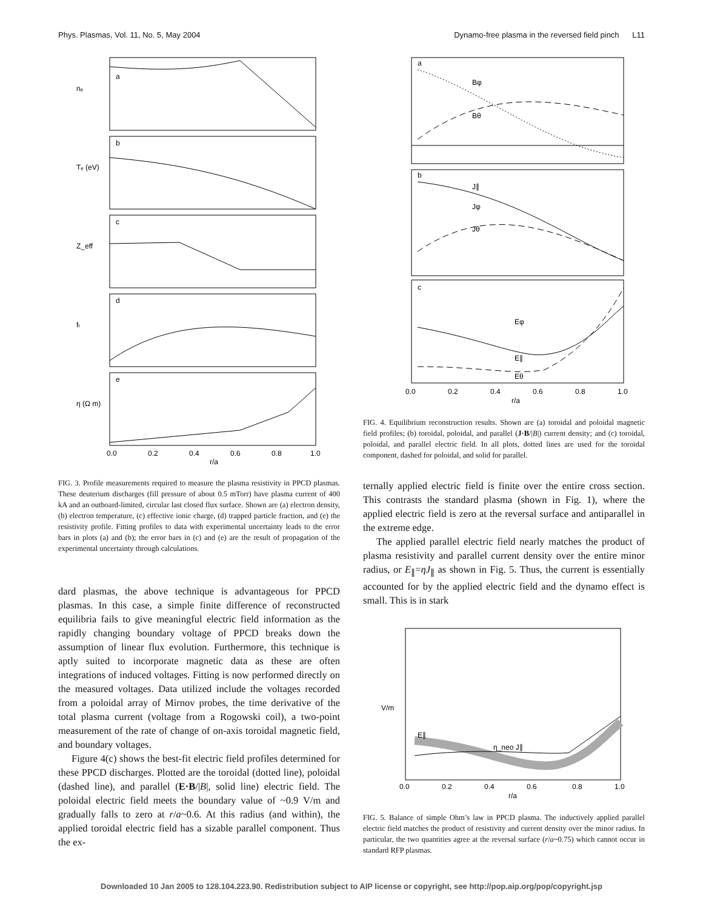Phys. Plasmas, Vol. 11, No. 5, May 2004 Dynamo-free plasma in the reversed field pinch L11
a
b
c
d
e
nₑ
Tₑ (eV)
Z_eff
fₜ
η (Ω m)
0.0
0.2
0.4
0.6
0.8
1.0
r/a
FIG. 3. Profile measurements required to measure the plasma resistivity in PPCD plasmas. These deuterium discharges (fill pressure of about 0.5 mTorr) have plasma current of 400 kA and an outboard-limited, circular last closed flux surface. Shown are (a) electron density, (b) electron temperature, (c) effective ionic charge, (d) trapped particle fraction, and (e) the resistivity profile. Fitting profiles to data with experimental uncertainty leads to the error bars in plots (a) and (b); the error bars in (c) and (e) are the result of propagation of the experimental uncertainty through calculations.
dard plasmas, the above technique is advantageous for PPCD plasmas. In this case, a simple finite difference of reconstructed equilibria fails to give meaningful electric field information as the rapidly changing boundary voltage of PPCD breaks down the assumption of linear flux evolution. Furthermore, this technique is aptly suited to incorporate magnetic data as these are often integrations of induced voltages. Fitting is now performed directly on the measured voltages. Data utilized include the voltages recorded from a poloidal array of Mirnov probes, the time derivative of the total plasma current (voltage from a Rogowski coil), a two-point measurement of the rate of change of on-axis toroidal magnetic field, and boundary voltages.
Figure 4(c) shows the best-fit electric field profiles determined for these PPCD discharges. Plotted are the toroidal (dotted line), poloidal (dashed line), and parallel (E·B/|B|, solid line) electric field. The poloidal electric field meets the boundary value of ~0.9 V/m and gradually falls to zero at r/a~0.6. At this radius (and within), the applied toroidal electric field has a sizable parallel component. Thus the ex-
a
b
c
Bφ
Bθ
J∥
Jφ
Jθ
Eφ
E∥
Eθ
0.0
0.2
0.4
0.6
0.8
1.0
r/a
FIG. 4. Equilibrium reconstruction results. Shown are (a) toroidal and poloidal magnetic field profiles; (b) toroidal, poloidal, and parallel (J·B/|B|) current density; and (c) toroidal, poloidal, and parallel electric field. In all plots, dotted lines are used for the toroidal component, dashed for poloidal, and solid for parallel.
ternally applied electric field is finite over the entire cross section. This contrasts the standard plasma (shown in Fig. 1), where the applied electric field is zero at the reversal surface and antiparallel in the extreme edge.
The applied parallel electric field nearly matches the product of plasma resistivity and parallel current density over the entire minor radius, or E<sub>∥</sub>=ηJ<sub>∥</sub> as shown in Fig. 5. Thus, the current is essentially accounted for by the applied electric field and the dynamo effect is small. This is in stark
E∥
η_neo J∥
V/m
0.0
0.2
0.4
0.6
0.8
1.0
r/a
FIG. 5. Balance of simple Ohm’s law in PPCD plasma. The inductively applied parallel electric field matches the product of resistivity and current density over the minor radius. In particular, the two quantities agree at the reversal surface (r/a~0.75) which cannot occur in standard RFP plasmas.
Downloaded 10 Jan 2005 to 128.104.223.90. Redistribution subject to AIP license or copyright, see http://pop.aip.org/pop/copyright.jsp